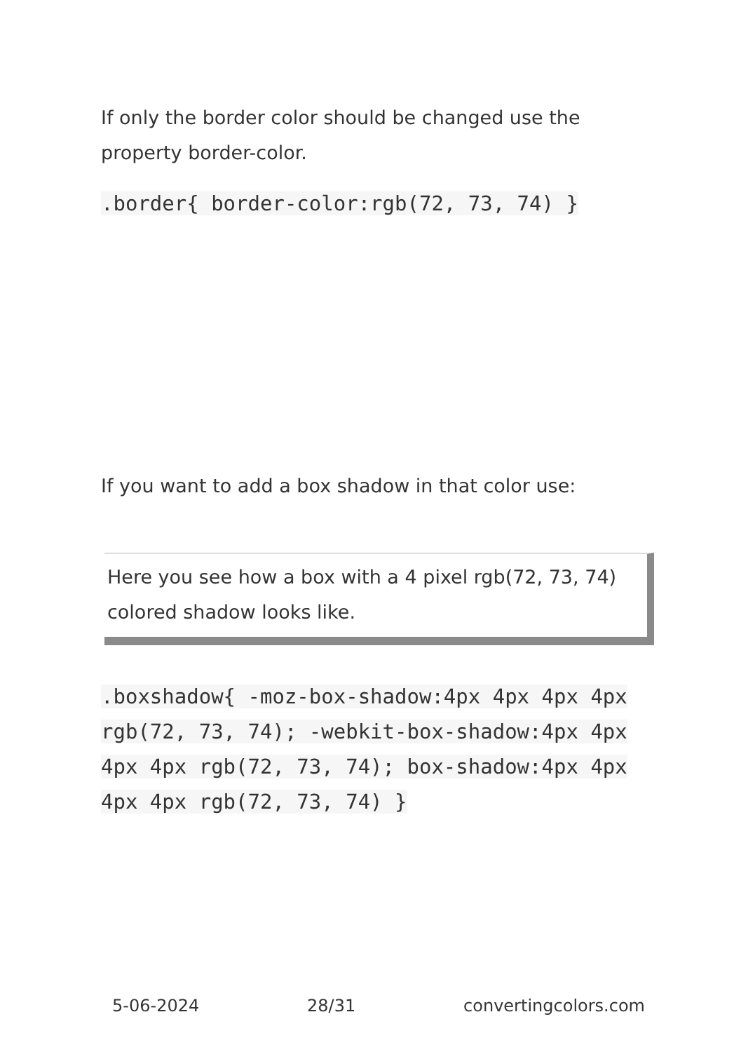If only the border color should be changed use the property border-color.
.border{ border-color:rgb(72, 73, 74) }
If you want to add a box shadow in that color use:
Here you see how a box with a 4 pixel rgb(72, 73, 74) colored shadow looks like.
.boxshadow{ -moz-box-shadow:4px 4px 4px 4px rgb(72, 73, 74); -webkit-box-shadow:4px 4px 4px 4px rgb(72, 73, 74); box-shadow:4px 4px 4px 4px rgb(72, 73, 74) }
5-06-2024 28/31 convertingcolors.com